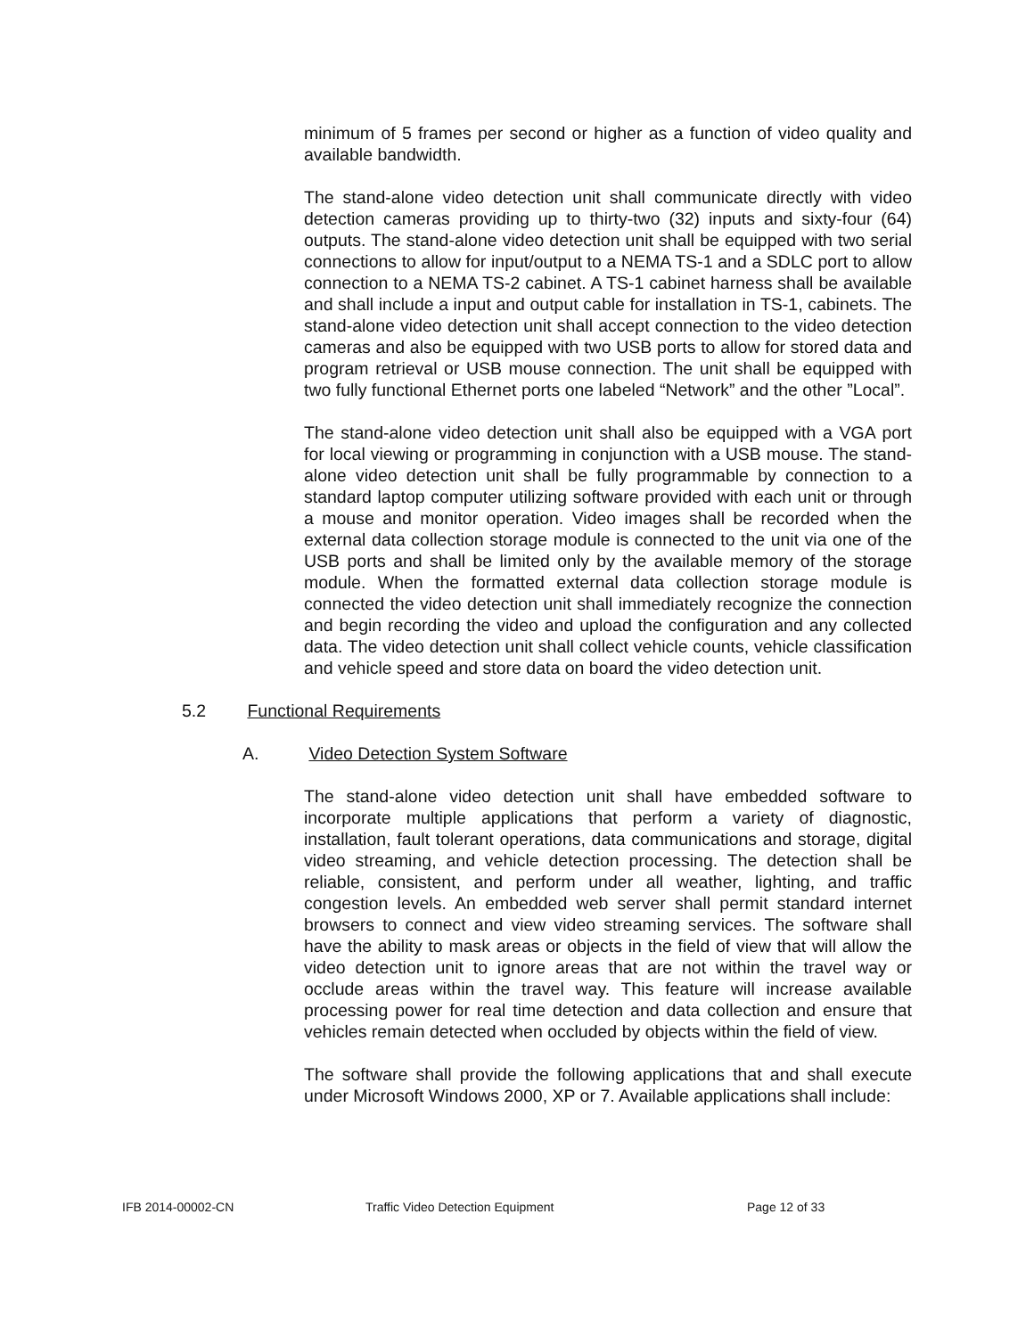minimum of 5 frames per second or higher as a function of video quality and available bandwidth.
The stand-alone video detection unit shall communicate directly with video detection cameras providing up to thirty-two (32) inputs and sixty-four (64) outputs. The stand-alone video detection unit shall be equipped with two serial connections to allow for input/output to a NEMA TS-1 and a SDLC port to allow connection to a NEMA TS-2 cabinet. A TS-1 cabinet harness shall be available and shall include a input and output cable for installation in TS-1, cabinets. The stand-alone video detection unit shall accept connection to the video detection cameras and also be equipped with two USB ports to allow for stored data and program retrieval or USB mouse connection. The unit shall be equipped with two fully functional Ethernet ports one labeled “Network” and the other ”Local”.
The stand-alone video detection unit shall also be equipped with a VGA port for local viewing or programming in conjunction with a USB mouse. The stand-alone video detection unit shall be fully programmable by connection to a standard laptop computer utilizing software provided with each unit or through a mouse and monitor operation. Video images shall be recorded when the external data collection storage module is connected to the unit via one of the USB ports and shall be limited only by the available memory of the storage module. When the formatted external data collection storage module is connected the video detection unit shall immediately recognize the connection and begin recording the video and upload the configuration and any collected data. The video detection unit shall collect vehicle counts, vehicle classification and vehicle speed and store data on board the video detection unit.
5.2 Functional Requirements
A. Video Detection System Software
The stand-alone video detection unit shall have embedded software to incorporate multiple applications that perform a variety of diagnostic, installation, fault tolerant operations, data communications and storage, digital video streaming, and vehicle detection processing. The detection shall be reliable, consistent, and perform under all weather, lighting, and traffic congestion levels. An embedded web server shall permit standard internet browsers to connect and view video streaming services. The software shall have the ability to mask areas or objects in the field of view that will allow the video detection unit to ignore areas that are not within the travel way or occlude areas within the travel way. This feature will increase available processing power for real time detection and data collection and ensure that vehicles remain detected when occluded by objects within the field of view.
The software shall provide the following applications that and shall execute under Microsoft Windows 2000, XP or 7. Available applications shall include:
IFB 2014-00002-CN Traffic Video Detection Equipment Page 12 of 33